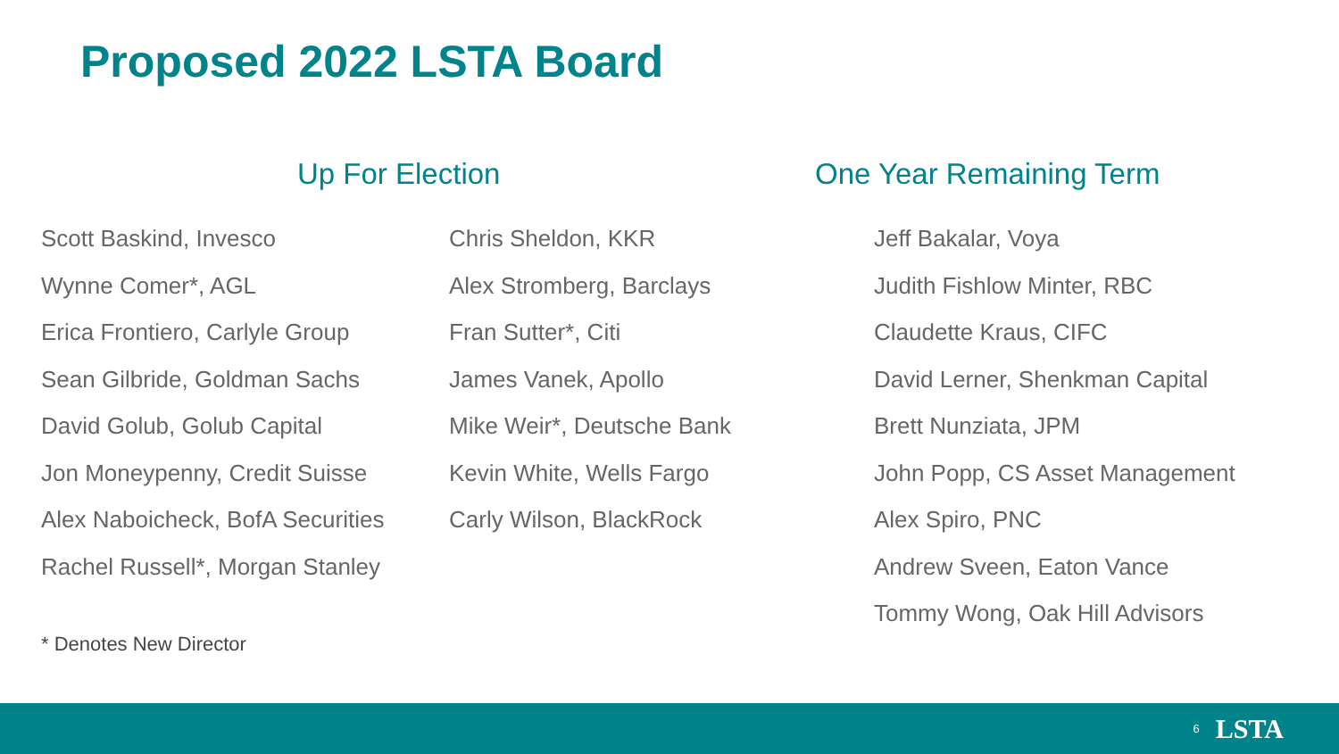Proposed 2022 LSTA Board
Up For Election One Year Remaining Term
Scott Baskind, Invesco
Wynne Comer*, AGL
Erica Frontiero, Carlyle Group
Sean Gilbride, Goldman Sachs
David Golub, Golub Capital
Jon Moneypenny, Credit Suisse
Alex Naboicheck, BofA Securities
Rachel Russell*, Morgan Stanley
Chris Sheldon, KKR
Alex Stromberg, Barclays
Fran Sutter*, Citi
James Vanek, Apollo
Mike Weir*, Deutsche Bank
Kevin White, Wells Fargo
Carly Wilson, BlackRock
Jeff Bakalar, Voya
Judith Fishlow Minter, RBC
Claudette Kraus, CIFC
David Lerner, Shenkman Capital
Brett Nunziata, JPM
John Popp, CS Asset Management
Alex Spiro, PNC
Andrew Sveen, Eaton Vance
Tommy Wong, Oak Hill Advisors
* Denotes New Director
6 LSTA